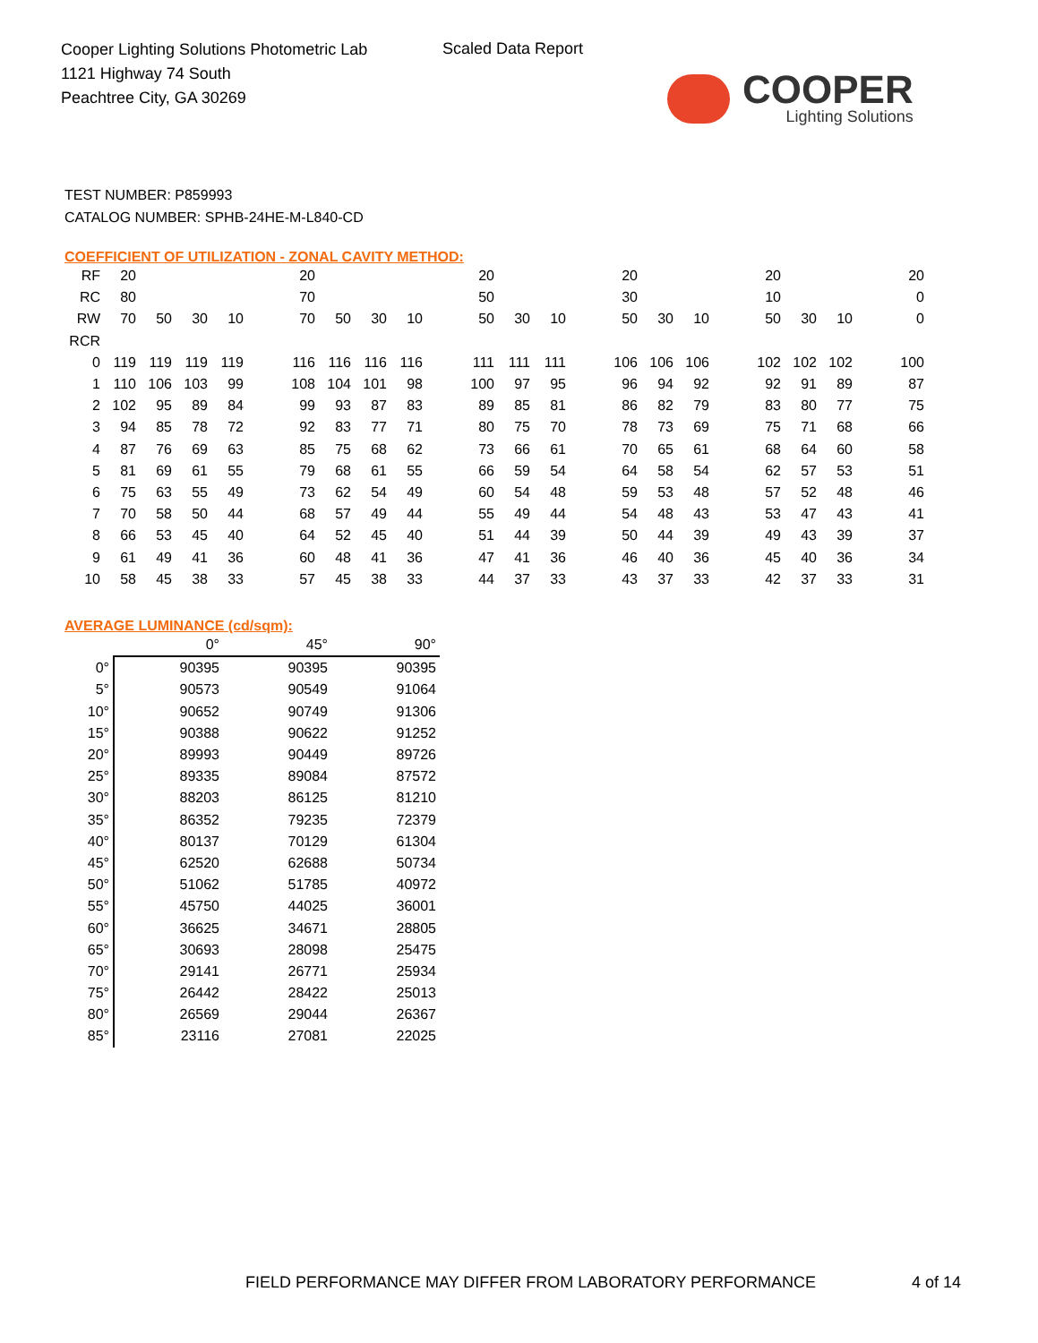Cooper Lighting Solutions Photometric Lab
1121 Highway 74 South
Peachtree City, GA 30269
Scaled Data Report
COOPER
Lighting Solutions
TEST NUMBER: P859993
CATALOG NUMBER: SPHB-24HE-M-L840-CD
COEFFICIENT OF UTILIZATION - ZONAL CAVITY METHOD:
| RF | 20 | | | | | 20 | | | | | 20 | | | | 20 | | | | 20 | | | | 20 |
| RC | 80 | | | | | 70 | | | | | 50 | | | | 30 | | | | 10 | | | | 0 |
| RW | 70 | 50 | 30 | 10 | | 70 | 50 | 30 | 10 | | 50 | 30 | 10 | | 50 | 30 | 10 | | 50 | 30 | 10 | | 0 |
| RCR | | | | | | | | | | | | | | | | | | | | | | | |
| 0 | 119 | 119 | 119 | 119 | | 116 | 116 | 116 | 116 | | 111 | 111 | 111 | | 106 | 106 | 106 | | 102 | 102 | 102 | | 100 |
| 1 | 110 | 106 | 103 | 99 | | 108 | 104 | 101 | 98 | | 100 | 97 | 95 | | 96 | 94 | 92 | | 92 | 91 | 89 | | 87 |
| 2 | 102 | 95 | 89 | 84 | | 99 | 93 | 87 | 83 | | 89 | 85 | 81 | | 86 | 82 | 79 | | 83 | 80 | 77 | | 75 |
| 3 | 94 | 85 | 78 | 72 | | 92 | 83 | 77 | 71 | | 80 | 75 | 70 | | 78 | 73 | 69 | | 75 | 71 | 68 | | 66 |
| 4 | 87 | 76 | 69 | 63 | | 85 | 75 | 68 | 62 | | 73 | 66 | 61 | | 70 | 65 | 61 | | 68 | 64 | 60 | | 58 |
| 5 | 81 | 69 | 61 | 55 | | 79 | 68 | 61 | 55 | | 66 | 59 | 54 | | 64 | 58 | 54 | | 62 | 57 | 53 | | 51 |
| 6 | 75 | 63 | 55 | 49 | | 73 | 62 | 54 | 49 | | 60 | 54 | 48 | | 59 | 53 | 48 | | 57 | 52 | 48 | | 46 |
| 7 | 70 | 58 | 50 | 44 | | 68 | 57 | 49 | 44 | | 55 | 49 | 44 | | 54 | 48 | 43 | | 53 | 47 | 43 | | 41 |
| 8 | 66 | 53 | 45 | 40 | | 64 | 52 | 45 | 40 | | 51 | 44 | 39 | | 50 | 44 | 39 | | 49 | 43 | 39 | | 37 |
| 9 | 61 | 49 | 41 | 36 | | 60 | 48 | 41 | 36 | | 47 | 41 | 36 | | 46 | 40 | 36 | | 45 | 40 | 36 | | 34 |
| 10 | 58 | 45 | 38 | 33 | | 57 | 45 | 38 | 33 | | 44 | 37 | 33 | | 43 | 37 | 33 | | 42 | 37 | 33 | | 31 |
AVERAGE LUMINANCE (cd/sqm):
| | 0° | 45° | 90° |
| 0° | 90395 | 90395 | 90395 |
| 5° | 90573 | 90549 | 91064 |
| 10° | 90652 | 90749 | 91306 |
| 15° | 90388 | 90622 | 91252 |
| 20° | 89993 | 90449 | 89726 |
| 25° | 89335 | 89084 | 87572 |
| 30° | 88203 | 86125 | 81210 |
| 35° | 86352 | 79235 | 72379 |
| 40° | 80137 | 70129 | 61304 |
| 45° | 62520 | 62688 | 50734 |
| 50° | 51062 | 51785 | 40972 |
| 55° | 45750 | 44025 | 36001 |
| 60° | 36625 | 34671 | 28805 |
| 65° | 30693 | 28098 | 25475 |
| 70° | 29141 | 26771 | 25934 |
| 75° | 26442 | 28422 | 25013 |
| 80° | 26569 | 29044 | 26367 |
| 85° | 23116 | 27081 | 22025 |
FIELD PERFORMANCE MAY DIFFER FROM LABORATORY PERFORMANCE
4 of 14